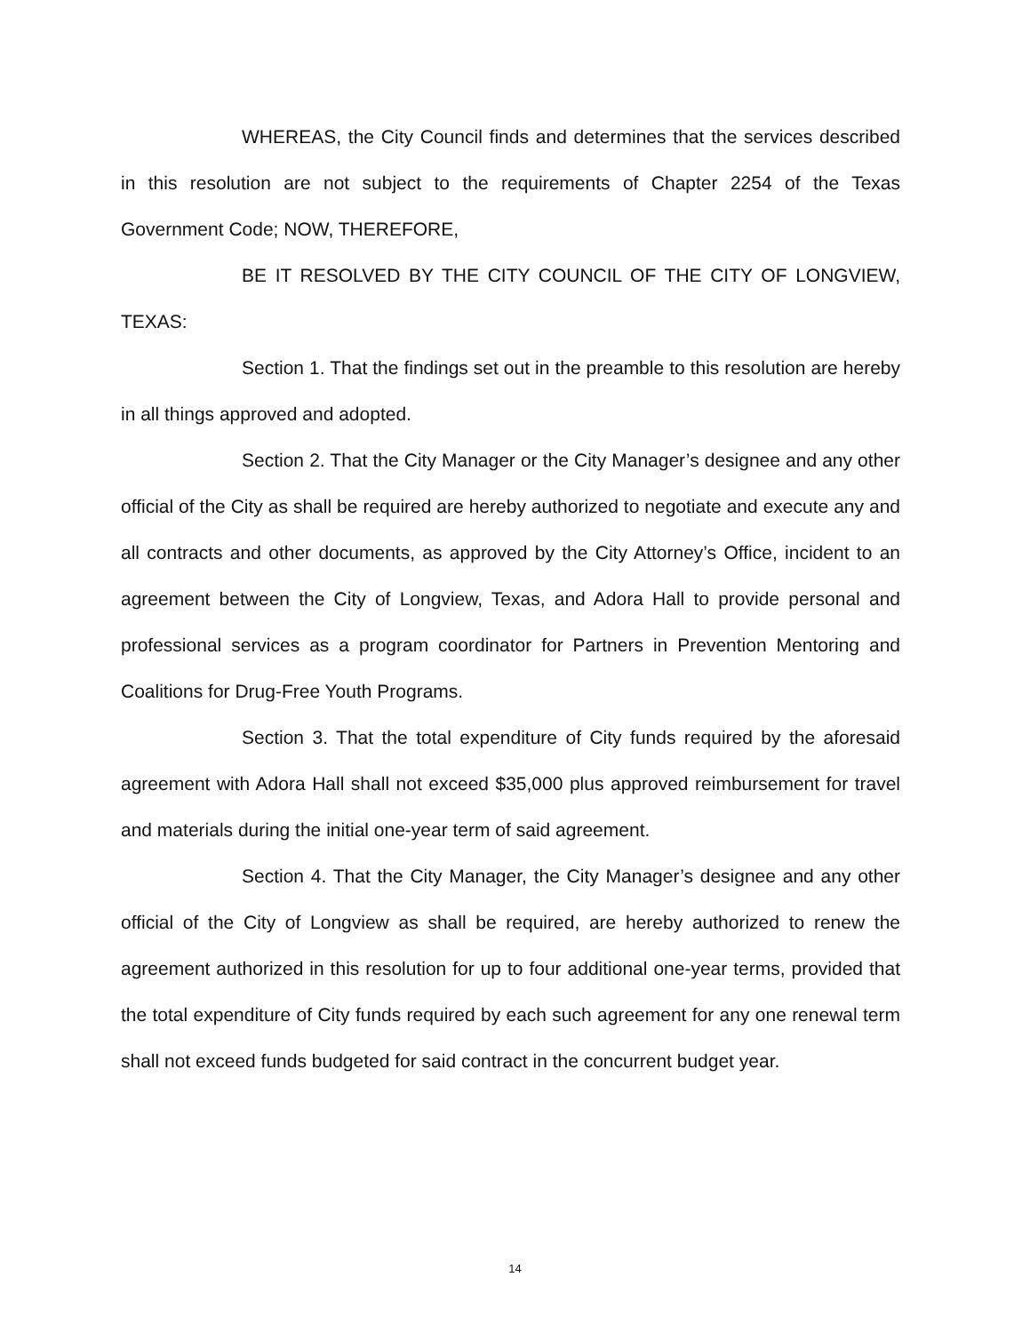WHEREAS, the City Council finds and determines that the services described in this resolution are not subject to the requirements of Chapter 2254 of the Texas Government Code; NOW, THEREFORE,
BE IT RESOLVED BY THE CITY COUNCIL OF THE CITY OF LONGVIEW, TEXAS:
Section 1. That the findings set out in the preamble to this resolution are hereby in all things approved and adopted.
Section 2. That the City Manager or the City Manager’s designee and any other official of the City as shall be required are hereby authorized to negotiate and execute any and all contracts and other documents, as approved by the City Attorney’s Office, incident to an agreement between the City of Longview, Texas, and Adora Hall to provide personal and professional services as a program coordinator for Partners in Prevention Mentoring and Coalitions for Drug-Free Youth Programs.
Section 3. That the total expenditure of City funds required by the aforesaid agreement with Adora Hall shall not exceed $35,000 plus approved reimbursement for travel and materials during the initial one-year term of said agreement.
Section 4. That the City Manager, the City Manager’s designee and any other official of the City of Longview as shall be required, are hereby authorized to renew the agreement authorized in this resolution for up to four additional one-year terms, provided that the total expenditure of City funds required by each such agreement for any one renewal term shall not exceed funds budgeted for said contract in the concurrent budget year.
14